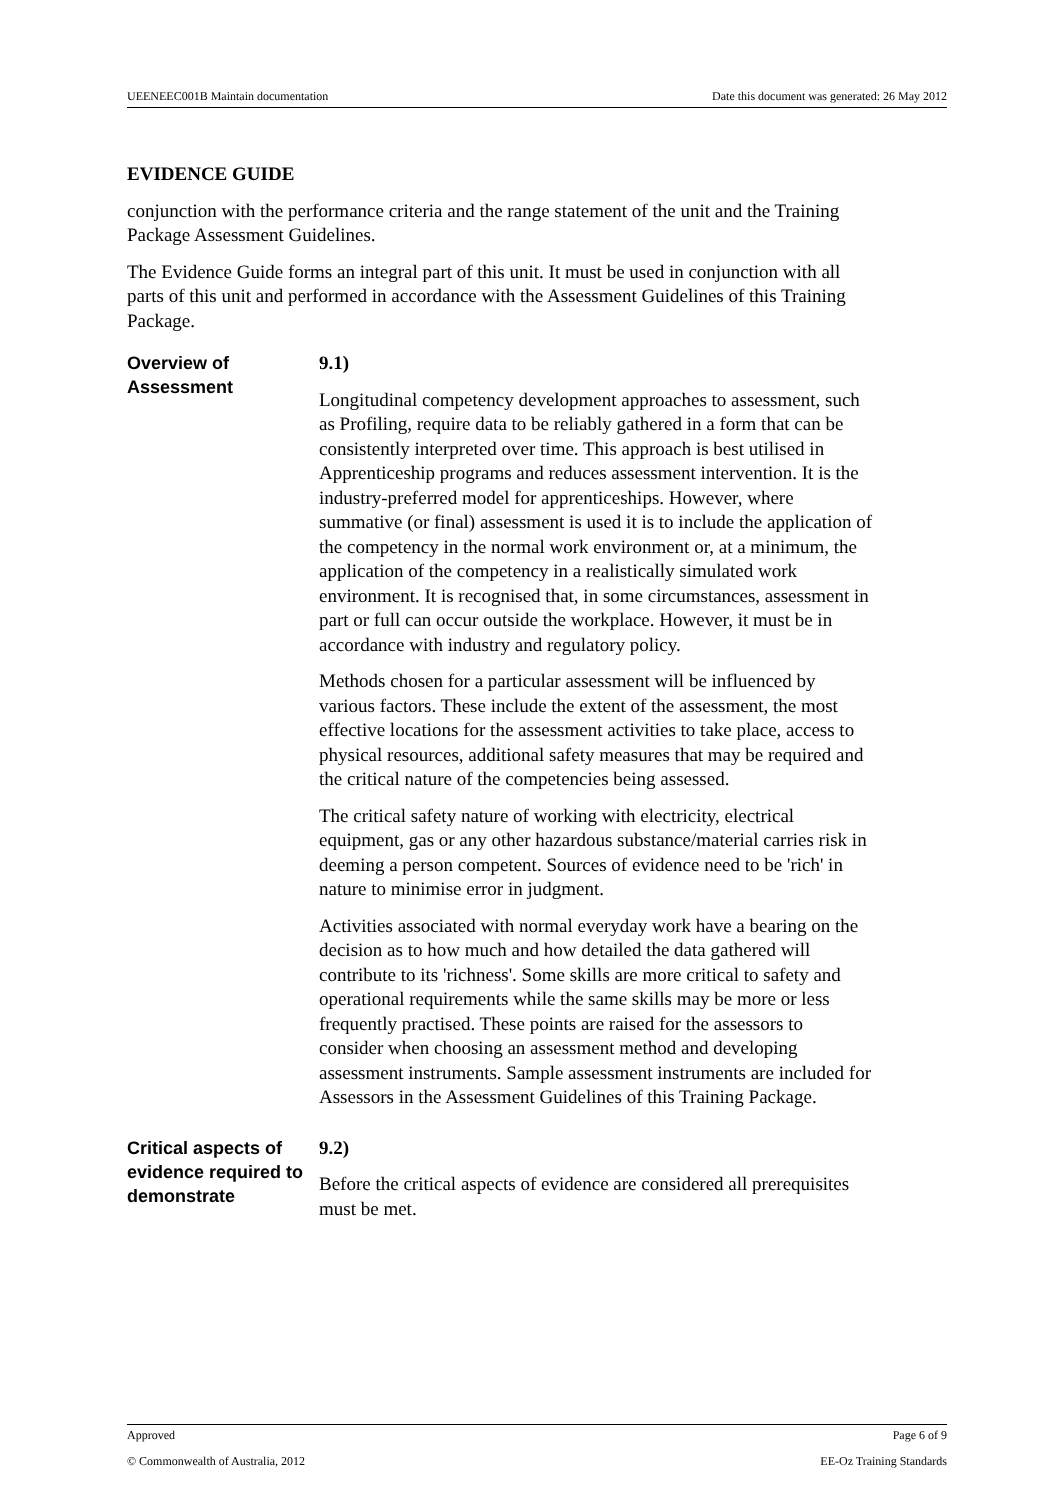UEENEEC001B Maintain documentation Date this document was generated: 26 May 2012
EVIDENCE GUIDE
conjunction with the performance criteria and the range statement of the unit and the Training Package Assessment Guidelines.
The Evidence Guide forms an integral part of this unit. It must be used in conjunction with all parts of this unit and performed in accordance with the Assessment Guidelines of this Training Package.
Overview of Assessment
9.1)
Longitudinal competency development approaches to assessment, such as Profiling, require data to be reliably gathered in a form that can be consistently interpreted over time. This approach is best utilised in Apprenticeship programs and reduces assessment intervention. It is the industry-preferred model for apprenticeships. However, where summative (or final) assessment is used it is to include the application of the competency in the normal work environment or, at a minimum, the application of the competency in a realistically simulated work environment. It is recognised that, in some circumstances, assessment in part or full can occur outside the workplace. However, it must be in accordance with industry and regulatory policy.
Methods chosen for a particular assessment will be influenced by various factors. These include the extent of the assessment, the most effective locations for the assessment activities to take place, access to physical resources, additional safety measures that may be required and the critical nature of the competencies being assessed.
The critical safety nature of working with electricity, electrical equipment, gas or any other hazardous substance/material carries risk in deeming a person competent. Sources of evidence need to be 'rich' in nature to minimise error in judgment.
Activities associated with normal everyday work have a bearing on the decision as to how much and how detailed the data gathered will contribute to its 'richness'. Some skills are more critical to safety and operational requirements while the same skills may be more or less frequently practised. These points are raised for the assessors to consider when choosing an assessment method and developing assessment instruments. Sample assessment instruments are included for Assessors in the Assessment Guidelines of this Training Package.
Critical aspects of evidence required to demonstrate
9.2)
Before the critical aspects of evidence are considered all prerequisites must be met.
Approved Page 6 of 9
© Commonwealth of Australia, 2012 EE-Oz Training Standards